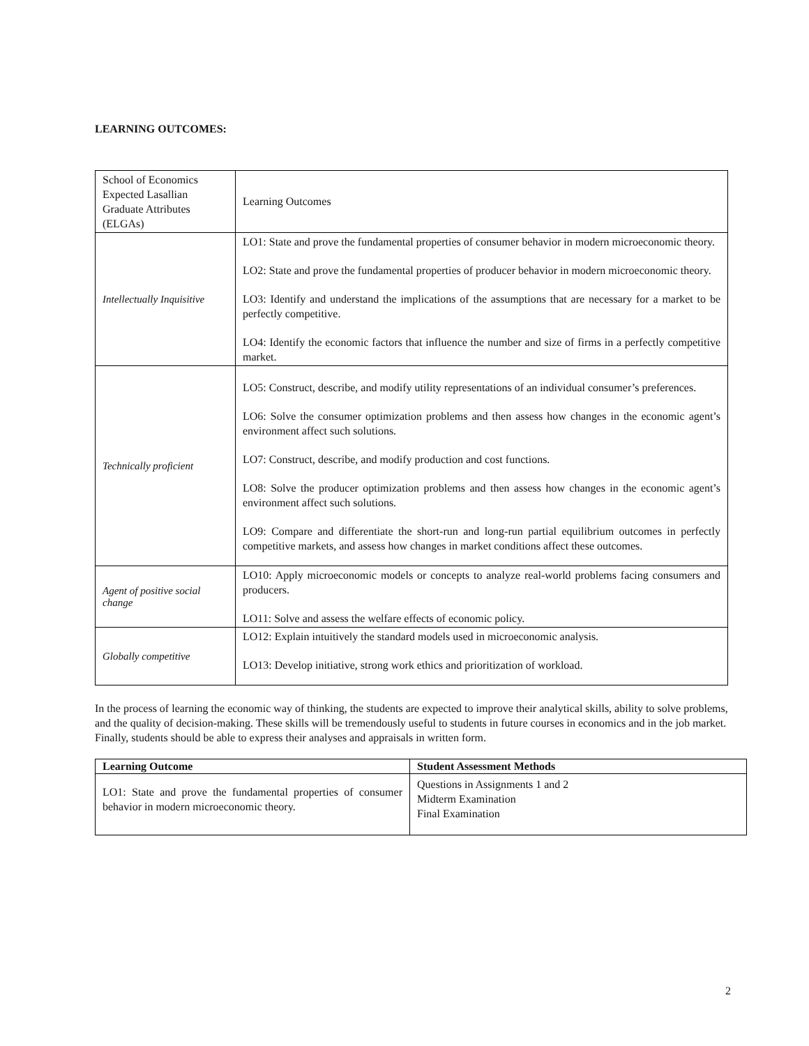LEARNING OUTCOMES:
| School of Economics Expected Lasallian Graduate Attributes (ELGAs) | Learning Outcomes |
| Intellectually Inquisitive | LO1: State and prove the fundamental properties of consumer behavior in modern microeconomic theory. LO2: State and prove the fundamental properties of producer behavior in modern microeconomic theory. LO3: Identify and understand the implications of the assumptions that are necessary for a market to be perfectly competitive. LO4: Identify the economic factors that influence the number and size of firms in a perfectly competitive market. |
| Technically proficient | LO5: Construct, describe, and modify utility representations of an individual consumer’s preferences. LO6: Solve the consumer optimization problems and then assess how changes in the economic agent’s environment affect such solutions. LO7: Construct, describe, and modify production and cost functions. LO8: Solve the producer optimization problems and then assess how changes in the economic agent’s environment affect such solutions. LO9: Compare and differentiate the short-run and long-run partial equilibrium outcomes in perfectly competitive markets, and assess how changes in market conditions affect these outcomes. |
| Agent of positive social change | LO10: Apply microeconomic models or concepts to analyze real-world problems facing consumers and producers. LO11: Solve and assess the welfare effects of economic policy. |
| Globally competitive | LO12: Explain intuitively the standard models used in microeconomic analysis. LO13: Develop initiative, strong work ethics and prioritization of workload. |
In the process of learning the economic way of thinking, the students are expected to improve their analytical skills, ability to solve problems, and the quality of decision-making. These skills will be tremendously useful to students in future courses in economics and in the job market. Finally, students should be able to express their analyses and appraisals in written form.
| Learning Outcome | Student Assessment Methods |
| --- | --- |
| LO1: State and prove the fundamental properties of consumer behavior in modern microeconomic theory. | Questions in Assignments 1 and 2 Midterm Examination Final Examination |
2